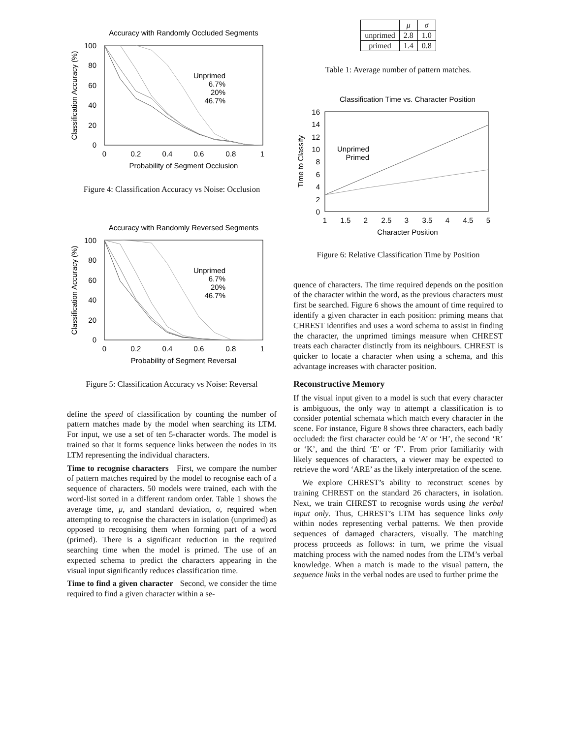Accuracy with Randomly Occluded Segments
100
80
60
40
20
0
0
0.2
0.4
0.6
0.8
1
Probability of Segment Occlusion
Classification Accuracy (%)
Unprimed
6.7%
20%
46.7%
Figure 4: Classification Accuracy vs Noise: Occlusion
Accuracy with Randomly Reversed Segments
100
80
60
40
20
0
0
0.2
0.4
0.6
0.8
1
Probability of Segment Reversal
Classification Accuracy (%)
Unprimed
6.7%
20%
46.7%
Figure 5: Classification Accuracy vs Noise: Reversal
define the speed of classification by counting the number of pattern matches made by the model when searching its LTM. For input, we use a set of ten 5-character words. The model is trained so that it forms sequence links between the nodes in its LTM representing the individual characters.
Time to recognise characters First, we compare the number of pattern matches required by the model to recognise each of a sequence of characters. 50 models were trained, each with the word-list sorted in a different random order. Table 1 shows the average time, μ, and standard deviation, σ, required when attempting to recognise the characters in isolation (unprimed) as opposed to recognising them when forming part of a word (primed). There is a significant reduction in the required searching time when the model is primed. The use of an expected schema to predict the characters appearing in the visual input significantly reduces classification time.
Time to find a given character Second, we consider the time required to find a given character within a se-
| | μ | σ |
| --- | --- | --- |
| unprimed | 2.8 | 1.0 |
| primed | 1.4 | 0.8 |
Table 1: Average number of pattern matches.
Classification Time vs. Character Position
16
14
12
10
8
6
4
2
0
1
1.5
2
2.5
3
3.5
4
4.5
5
Character Position
Time to Classify
Unprimed
Primed
Figure 6: Relative Classification Time by Position
quence of characters. The time required depends on the position of the character within the word, as the previous characters must first be searched. Figure 6 shows the amount of time required to identify a given character in each position: priming means that CHREST identifies and uses a word schema to assist in finding the character, the unprimed timings measure when CHREST treats each character distinctly from its neighbours. CHREST is quicker to locate a character when using a schema, and this advantage increases with character position.
Reconstructive Memory
If the visual input given to a model is such that every character is ambiguous, the only way to attempt a classification is to consider potential schemata which match every character in the scene. For instance, Figure 8 shows three characters, each badly occluded: the first character could be ‘A’ or ‘H’, the second ‘R’ or ‘K’, and the third ‘E’ or ‘F’. From prior familiarity with likely sequences of characters, a viewer may be expected to retrieve the word ‘ARE’ as the likely interpretation of the scene.
We explore CHREST’s ability to reconstruct scenes by training CHREST on the standard 26 characters, in isolation. Next, we train CHREST to recognise words using the verbal input only. Thus, CHREST’s LTM has sequence links only within nodes representing verbal patterns. We then provide sequences of damaged characters, visually. The matching process proceeds as follows: in turn, we prime the visual matching process with the named nodes from the LTM’s verbal knowledge. When a match is made to the visual pattern, the sequence links in the verbal nodes are used to further prime the